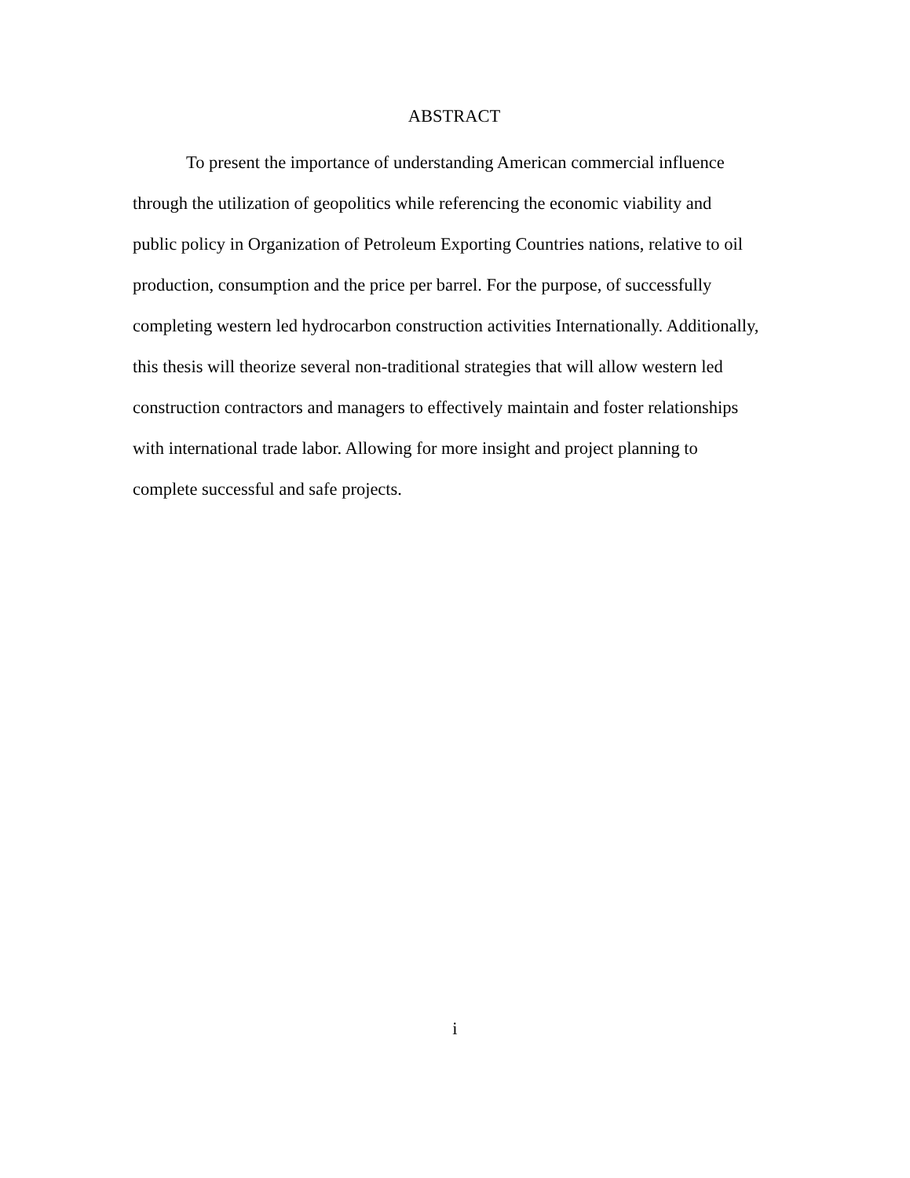ABSTRACT
To present the importance of understanding American commercial influence through the utilization of geopolitics while referencing the economic viability and public policy in Organization of Petroleum Exporting Countries nations, relative to oil production, consumption and the price per barrel. For the purpose, of successfully completing western led hydrocarbon construction activities Internationally. Additionally, this thesis will theorize several non-traditional strategies that will allow western led construction contractors and managers to effectively maintain and foster relationships with international trade labor. Allowing for more insight and project planning to complete successful and safe projects.
i